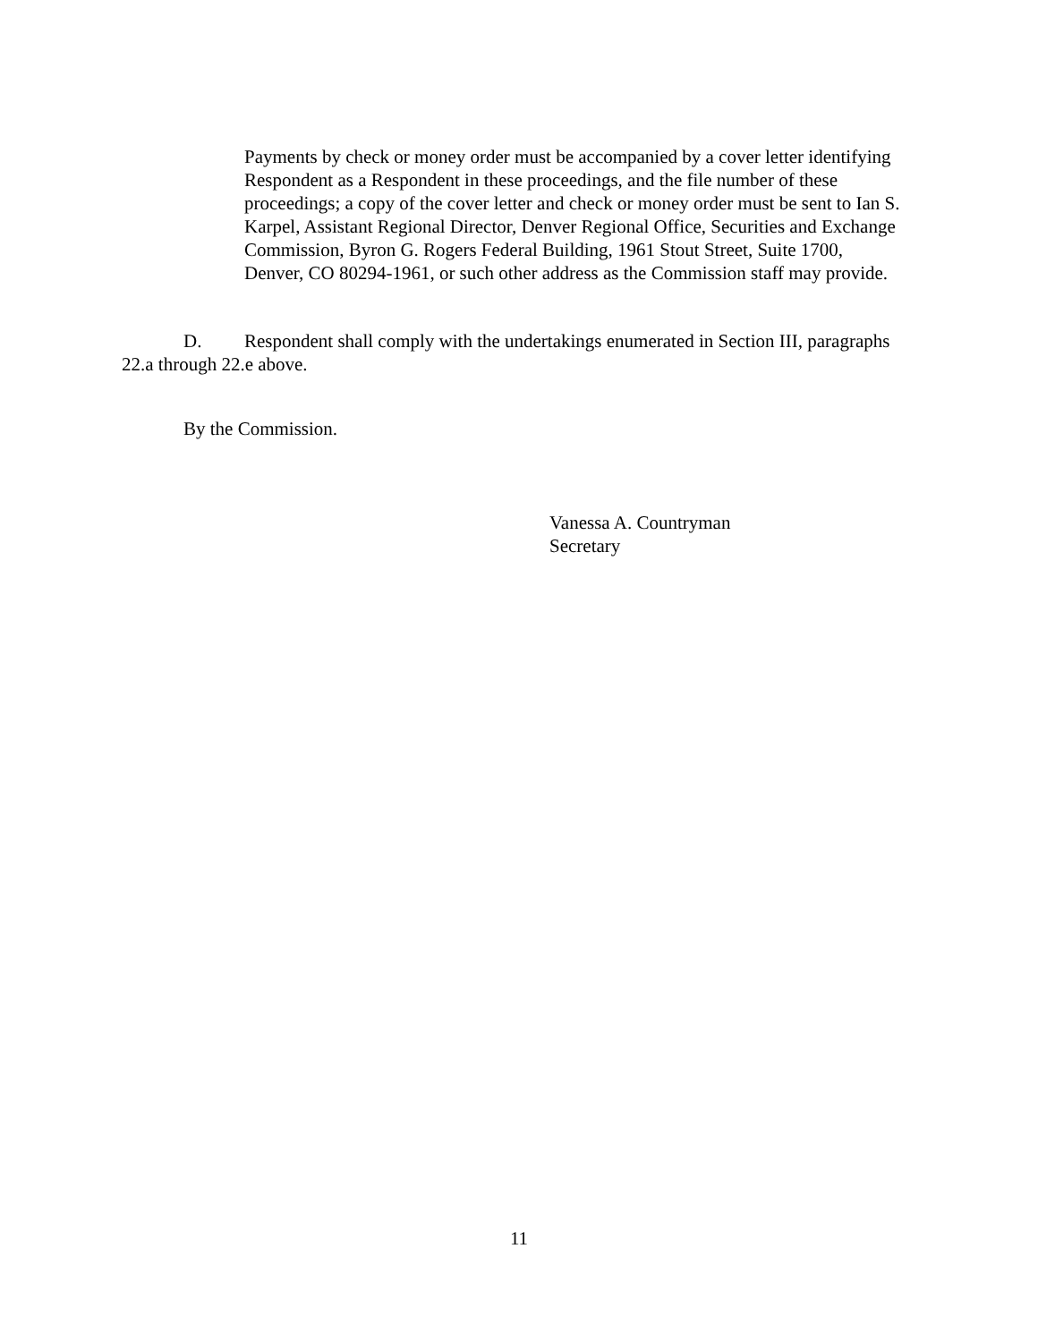Payments by check or money order must be accompanied by a cover letter identifying Respondent as a Respondent in these proceedings, and the file number of these proceedings; a copy of the cover letter and check or money order must be sent to Ian S. Karpel, Assistant Regional Director, Denver Regional Office, Securities and Exchange Commission, Byron G. Rogers Federal Building, 1961 Stout Street, Suite 1700, Denver, CO 80294-1961, or such other address as the Commission staff may provide.
D. Respondent shall comply with the undertakings enumerated in Section III, paragraphs 22.a through 22.e above.
By the Commission.
Vanessa A. Countryman
Secretary
11